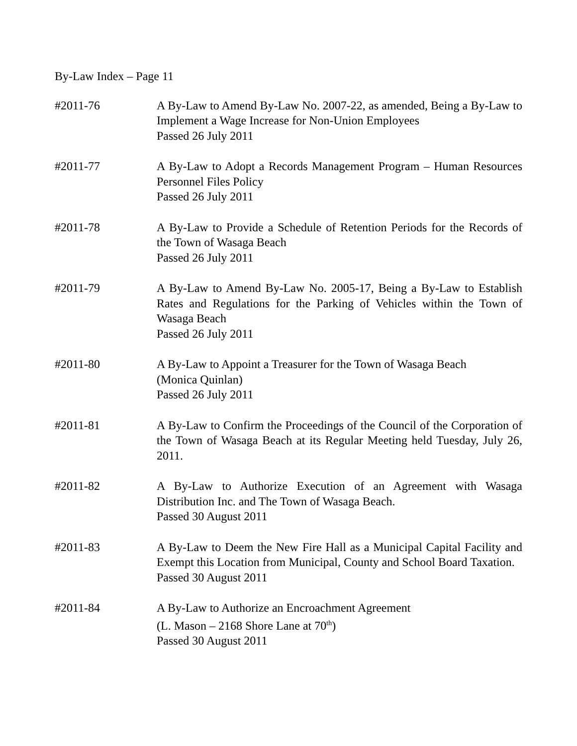By-Law Index – Page 11
#2011-76 A By-Law to Amend By-Law No. 2007-22, as amended, Being a By-Law to Implement a Wage Increase for Non-Union Employees
Passed 26 July 2011
#2011-77 A By-Law to Adopt a Records Management Program – Human Resources Personnel Files Policy
Passed 26 July 2011
#2011-78 A By-Law to Provide a Schedule of Retention Periods for the Records of the Town of Wasaga Beach
Passed 26 July 2011
#2011-79 A By-Law to Amend By-Law No. 2005-17, Being a By-Law to Establish Rates and Regulations for the Parking of Vehicles within the Town of Wasaga Beach
Passed 26 July 2011
#2011-80 A By-Law to Appoint a Treasurer for the Town of Wasaga Beach
(Monica Quinlan)
Passed 26 July 2011
#2011-81 A By-Law to Confirm the Proceedings of the Council of the Corporation of the Town of Wasaga Beach at its Regular Meeting held Tuesday, July 26, 2011.
#2011-82 A By-Law to Authorize Execution of an Agreement with Wasaga Distribution Inc. and The Town of Wasaga Beach.
Passed 30 August 2011
#2011-83 A By-Law to Deem the New Fire Hall as a Municipal Capital Facility and Exempt this Location from Municipal, County and School Board Taxation.
Passed 30 August 2011
#2011-84 A By-Law to Authorize an Encroachment Agreement
(L. Mason – 2168 Shore Lane at 70<sup>th</sup>)
Passed 30 August 2011